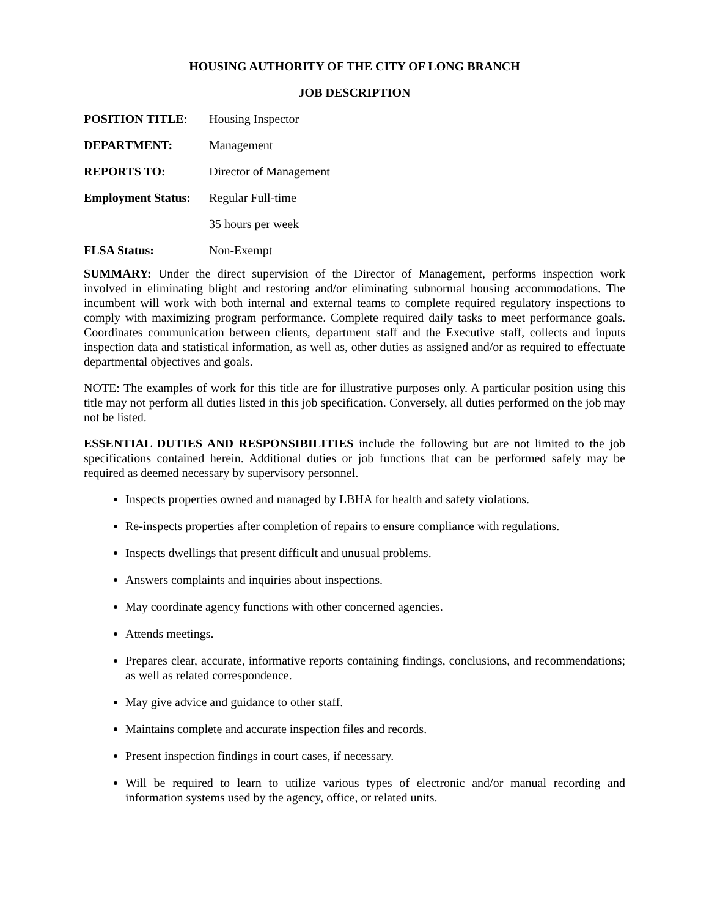HOUSING AUTHORITY OF THE CITY OF LONG BRANCH
JOB DESCRIPTION
POSITION TITLE:
Housing Inspector
DEPARTMENT:
Management
REPORTS TO:
Director of Management
Employment Status:
Regular Full-time
35 hours per week
FLSA Status:
Non-Exempt
SUMMARY: Under the direct supervision of the Director of Management, performs inspection work involved in eliminating blight and restoring and/or eliminating subnormal housing accommodations. The incumbent will work with both internal and external teams to complete required regulatory inspections to comply with maximizing program performance. Complete required daily tasks to meet performance goals. Coordinates communication between clients, department staff and the Executive staff, collects and inputs inspection data and statistical information, as well as, other duties as assigned and/or as required to effectuate departmental objectives and goals.
NOTE: The examples of work for this title are for illustrative purposes only. A particular position using this title may not perform all duties listed in this job specification. Conversely, all duties performed on the job may not be listed.
ESSENTIAL DUTIES AND RESPONSIBILITIES include the following but are not limited to the job specifications contained herein. Additional duties or job functions that can be performed safely may be required as deemed necessary by supervisory personnel.
Inspects properties owned and managed by LBHA for health and safety violations.
Re-inspects properties after completion of repairs to ensure compliance with regulations.
Inspects dwellings that present difficult and unusual problems.
Answers complaints and inquiries about inspections.
May coordinate agency functions with other concerned agencies.
Attends meetings.
Prepares clear, accurate, informative reports containing findings, conclusions, and recommendations; as well as related correspondence.
May give advice and guidance to other staff.
Maintains complete and accurate inspection files and records.
Present inspection findings in court cases, if necessary.
Will be required to learn to utilize various types of electronic and/or manual recording and information systems used by the agency, office, or related units.